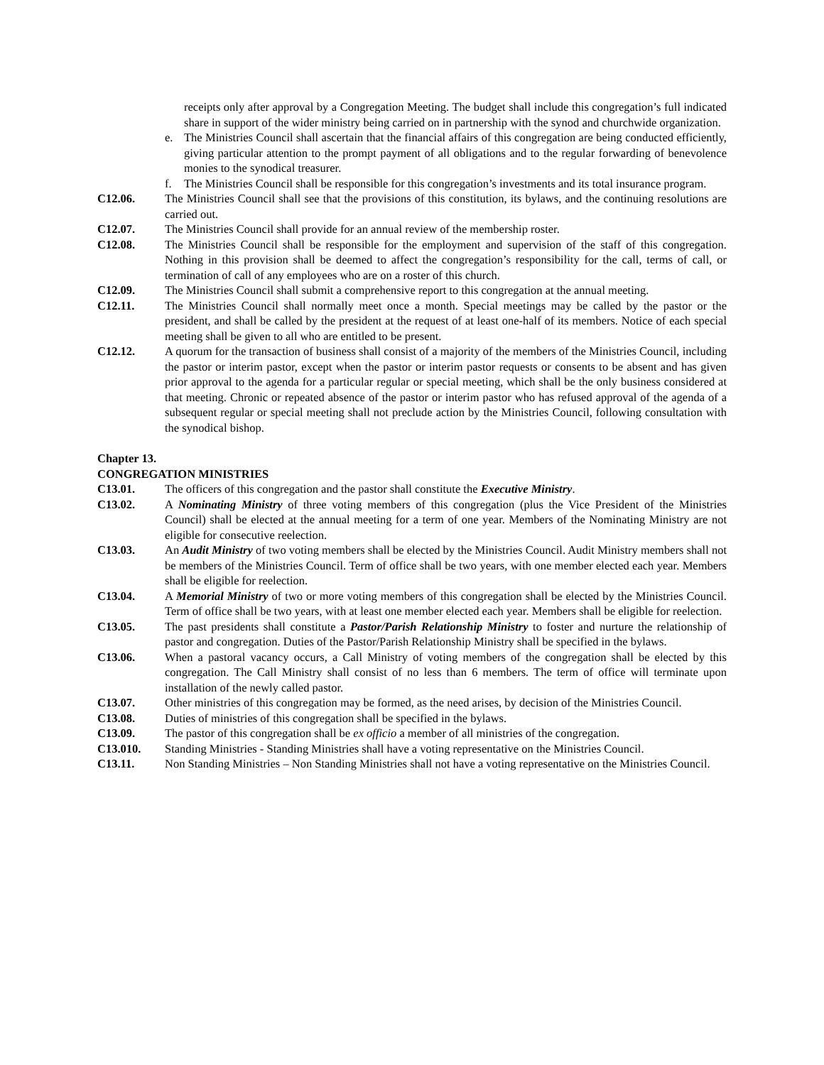receipts only after approval by a Congregation Meeting. The budget shall include this congregation’s full indicated share in support of the wider ministry being carried on in partnership with the synod and churchwide organization.
e. The Ministries Council shall ascertain that the financial affairs of this congregation are being conducted efficiently, giving particular attention to the prompt payment of all obligations and to the regular forwarding of benevolence monies to the synodical treasurer.
f. The Ministries Council shall be responsible for this congregation’s investments and its total insurance program.
C12.06. The Ministries Council shall see that the provisions of this constitution, its bylaws, and the continuing resolutions are carried out.
C12.07. The Ministries Council shall provide for an annual review of the membership roster.
C12.08. The Ministries Council shall be responsible for the employment and supervision of the staff of this congregation. Nothing in this provision shall be deemed to affect the congregation’s responsibility for the call, terms of call, or termination of call of any employees who are on a roster of this church.
C12.09. The Ministries Council shall submit a comprehensive report to this congregation at the annual meeting.
C12.11. The Ministries Council shall normally meet once a month. Special meetings may be called by the pastor or the president, and shall be called by the president at the request of at least one-half of its members. Notice of each special meeting shall be given to all who are entitled to be present.
C12.12. A quorum for the transaction of business shall consist of a majority of the members of the Ministries Council, including the pastor or interim pastor, except when the pastor or interim pastor requests or consents to be absent and has given prior approval to the agenda for a particular regular or special meeting, which shall be the only business considered at that meeting. Chronic or repeated absence of the pastor or interim pastor who has refused approval of the agenda of a subsequent regular or special meeting shall not preclude action by the Ministries Council, following consultation with the synodical bishop.
Chapter 13.
CONGREGATION MINISTRIES
C13.01. The officers of this congregation and the pastor shall constitute the Executive Ministry.
C13.02. A Nominating Ministry of three voting members of this congregation (plus the Vice President of the Ministries Council) shall be elected at the annual meeting for a term of one year. Members of the Nominating Ministry are not eligible for consecutive reelection.
C13.03. An Audit Ministry of two voting members shall be elected by the Ministries Council. Audit Ministry members shall not be members of the Ministries Council. Term of office shall be two years, with one member elected each year. Members shall be eligible for reelection.
C13.04. A Memorial Ministry of two or more voting members of this congregation shall be elected by the Ministries Council. Term of office shall be two years, with at least one member elected each year. Members shall be eligible for reelection.
C13.05. The past presidents shall constitute a Pastor/Parish Relationship Ministry to foster and nurture the relationship of pastor and congregation. Duties of the Pastor/Parish Relationship Ministry shall be specified in the bylaws.
C13.06. When a pastoral vacancy occurs, a Call Ministry of voting members of the congregation shall be elected by this congregation. The Call Ministry shall consist of no less than 6 members. The term of office will terminate upon installation of the newly called pastor.
C13.07. Other ministries of this congregation may be formed, as the need arises, by decision of the Ministries Council.
C13.08. Duties of ministries of this congregation shall be specified in the bylaws.
C13.09. The pastor of this congregation shall be ex officio a member of all ministries of the congregation.
C13.010. Standing Ministries - Standing Ministries shall have a voting representative on the Ministries Council.
C13.11. Non Standing Ministries – Non Standing Ministries shall not have a voting representative on the Ministries Council.